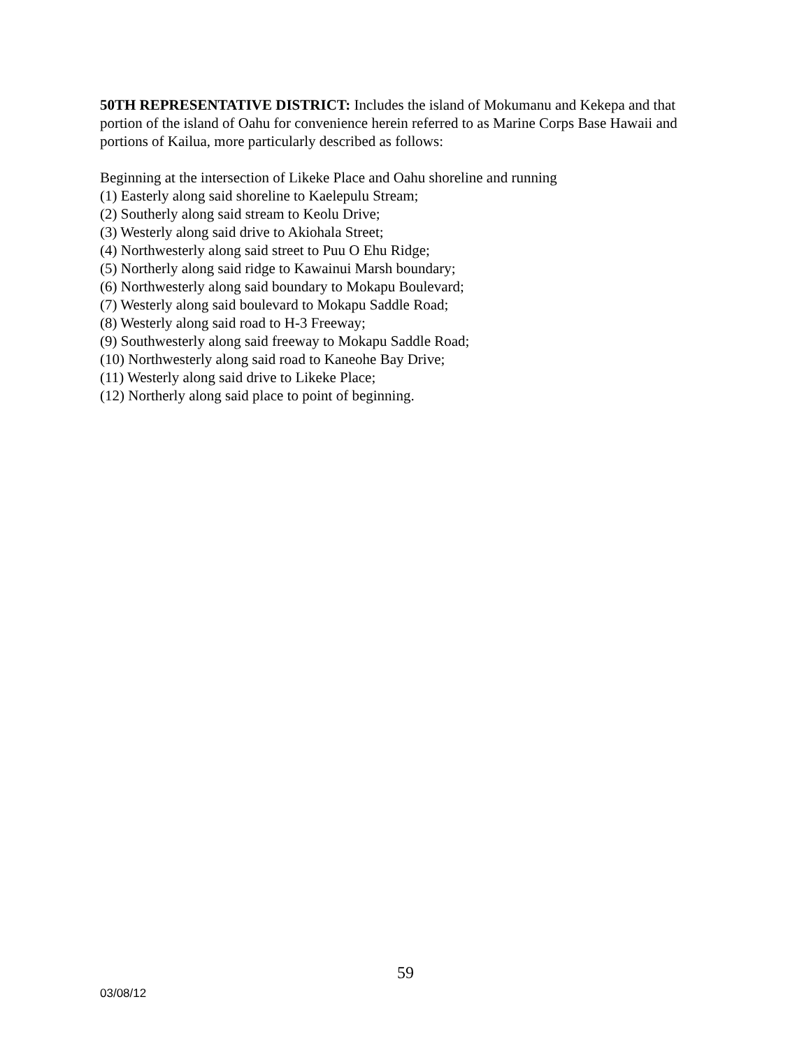50TH REPRESENTATIVE DISTRICT: Includes the island of Mokumanu and Kekepa and that portion of the island of Oahu for convenience herein referred to as Marine Corps Base Hawaii and portions of Kailua, more particularly described as follows:
Beginning at the intersection of Likeke Place and Oahu shoreline and running
(1) Easterly along said shoreline to Kaelepulu Stream;
(2) Southerly along said stream to Keolu Drive;
(3) Westerly along said drive to Akiohala Street;
(4) Northwesterly along said street to Puu O Ehu Ridge;
(5) Northerly along said ridge to Kawainui Marsh boundary;
(6) Northwesterly along said boundary to Mokapu Boulevard;
(7) Westerly along said boulevard to Mokapu Saddle Road;
(8) Westerly along said road to H-3 Freeway;
(9) Southwesterly along said freeway to Mokapu Saddle Road;
(10) Northwesterly along said road to Kaneohe Bay Drive;
(11) Westerly along said drive to Likeke Place;
(12) Northerly along said place to point of beginning.
59
03/08/12